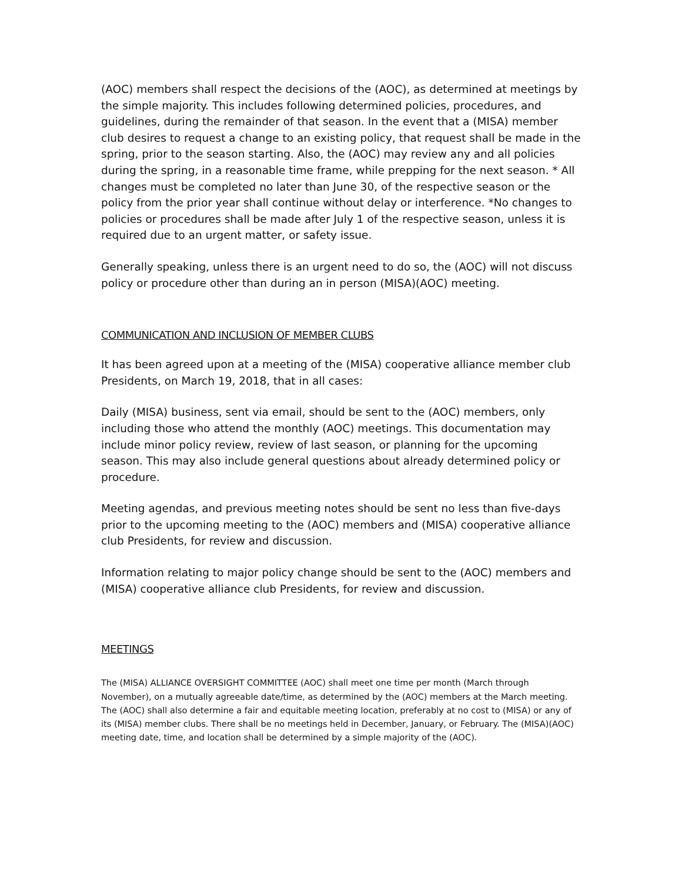(AOC) members shall respect the decisions of the (AOC), as determined at meetings by the simple majority. This includes following determined policies, procedures, and guidelines, during the remainder of that season. In the event that a (MISA) member club desires to request a change to an existing policy, that request shall be made in the spring, prior to the season starting. Also, the (AOC) may review any and all policies during the spring, in a reasonable time frame, while prepping for the next season. * All changes must be completed no later than June 30, of the respective season or the policy from the prior year shall continue without delay or interference. *No changes to policies or procedures shall be made after July 1 of the respective season, unless it is required due to an urgent matter, or safety issue.
Generally speaking, unless there is an urgent need to do so, the (AOC) will not discuss policy or procedure other than during an in person (MISA)(AOC) meeting.
COMMUNICATION AND INCLUSION OF MEMBER CLUBS
It has been agreed upon at a meeting of the (MISA) cooperative alliance member club Presidents, on March 19, 2018, that in all cases:
Daily (MISA) business, sent via email, should be sent to the (AOC) members, only including those who attend the monthly (AOC) meetings. This documentation may include minor policy review, review of last season, or planning for the upcoming season. This may also include general questions about already determined policy or procedure.
Meeting agendas, and previous meeting notes should be sent no less than five-days prior to the upcoming meeting to the (AOC) members and (MISA) cooperative alliance club Presidents, for review and discussion.
Information relating to major policy change should be sent to the (AOC) members and (MISA) cooperative alliance club Presidents, for review and discussion.
MEETINGS
The (MISA) ALLIANCE OVERSIGHT COMMITTEE (AOC) shall meet one time per month (March through November), on a mutually agreeable date/time, as determined by the (AOC) members at the March meeting. The (AOC) shall also determine a fair and equitable meeting location, preferably at no cost to (MISA) or any of its (MISA) member clubs. There shall be no meetings held in December, January, or February. The (MISA)(AOC) meeting date, time, and location shall be determined by a simple majority of the (AOC).